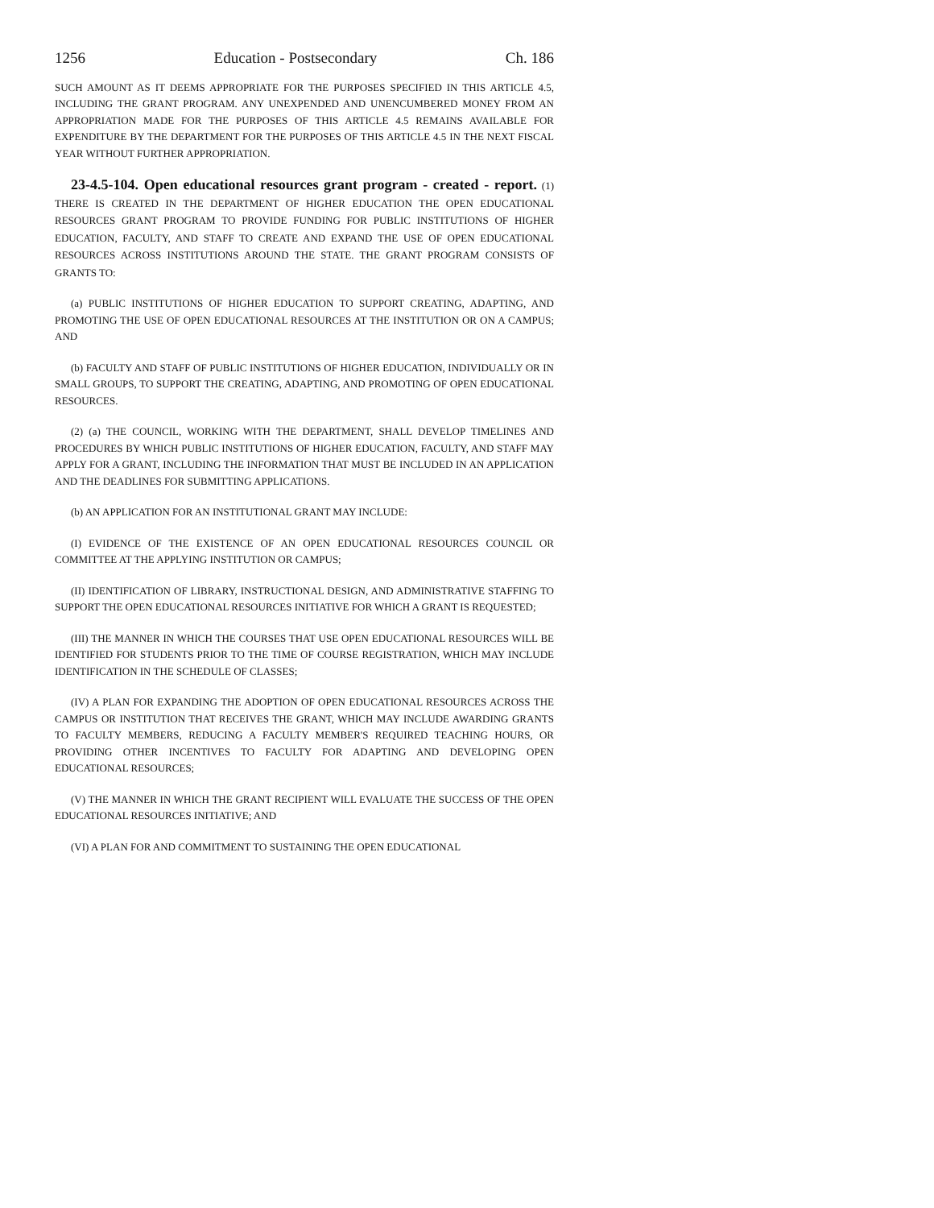1256 Education - Postsecondary Ch. 186
SUCH AMOUNT AS IT DEEMS APPROPRIATE FOR THE PURPOSES SPECIFIED IN THIS ARTICLE 4.5, INCLUDING THE GRANT PROGRAM. ANY UNEXPENDED AND UNENCUMBERED MONEY FROM AN APPROPRIATION MADE FOR THE PURPOSES OF THIS ARTICLE 4.5 REMAINS AVAILABLE FOR EXPENDITURE BY THE DEPARTMENT FOR THE PURPOSES OF THIS ARTICLE 4.5 IN THE NEXT FISCAL YEAR WITHOUT FURTHER APPROPRIATION.
23-4.5-104. Open educational resources grant program - created - report. (1) THERE IS CREATED IN THE DEPARTMENT OF HIGHER EDUCATION THE OPEN EDUCATIONAL RESOURCES GRANT PROGRAM TO PROVIDE FUNDING FOR PUBLIC INSTITUTIONS OF HIGHER EDUCATION, FACULTY, AND STAFF TO CREATE AND EXPAND THE USE OF OPEN EDUCATIONAL RESOURCES ACROSS INSTITUTIONS AROUND THE STATE. THE GRANT PROGRAM CONSISTS OF GRANTS TO:
(a) PUBLIC INSTITUTIONS OF HIGHER EDUCATION TO SUPPORT CREATING, ADAPTING, AND PROMOTING THE USE OF OPEN EDUCATIONAL RESOURCES AT THE INSTITUTION OR ON A CAMPUS; AND
(b) FACULTY AND STAFF OF PUBLIC INSTITUTIONS OF HIGHER EDUCATION, INDIVIDUALLY OR IN SMALL GROUPS, TO SUPPORT THE CREATING, ADAPTING, AND PROMOTING OF OPEN EDUCATIONAL RESOURCES.
(2) (a) THE COUNCIL, WORKING WITH THE DEPARTMENT, SHALL DEVELOP TIMELINES AND PROCEDURES BY WHICH PUBLIC INSTITUTIONS OF HIGHER EDUCATION, FACULTY, AND STAFF MAY APPLY FOR A GRANT, INCLUDING THE INFORMATION THAT MUST BE INCLUDED IN AN APPLICATION AND THE DEADLINES FOR SUBMITTING APPLICATIONS.
(b) AN APPLICATION FOR AN INSTITUTIONAL GRANT MAY INCLUDE:
(I) EVIDENCE OF THE EXISTENCE OF AN OPEN EDUCATIONAL RESOURCES COUNCIL OR COMMITTEE AT THE APPLYING INSTITUTION OR CAMPUS;
(II) IDENTIFICATION OF LIBRARY, INSTRUCTIONAL DESIGN, AND ADMINISTRATIVE STAFFING TO SUPPORT THE OPEN EDUCATIONAL RESOURCES INITIATIVE FOR WHICH A GRANT IS REQUESTED;
(III) THE MANNER IN WHICH THE COURSES THAT USE OPEN EDUCATIONAL RESOURCES WILL BE IDENTIFIED FOR STUDENTS PRIOR TO THE TIME OF COURSE REGISTRATION, WHICH MAY INCLUDE IDENTIFICATION IN THE SCHEDULE OF CLASSES;
(IV) A PLAN FOR EXPANDING THE ADOPTION OF OPEN EDUCATIONAL RESOURCES ACROSS THE CAMPUS OR INSTITUTION THAT RECEIVES THE GRANT, WHICH MAY INCLUDE AWARDING GRANTS TO FACULTY MEMBERS, REDUCING A FACULTY MEMBER'S REQUIRED TEACHING HOURS, OR PROVIDING OTHER INCENTIVES TO FACULTY FOR ADAPTING AND DEVELOPING OPEN EDUCATIONAL RESOURCES;
(V) THE MANNER IN WHICH THE GRANT RECIPIENT WILL EVALUATE THE SUCCESS OF THE OPEN EDUCATIONAL RESOURCES INITIATIVE; AND
(VI) A PLAN FOR AND COMMITMENT TO SUSTAINING THE OPEN EDUCATIONAL